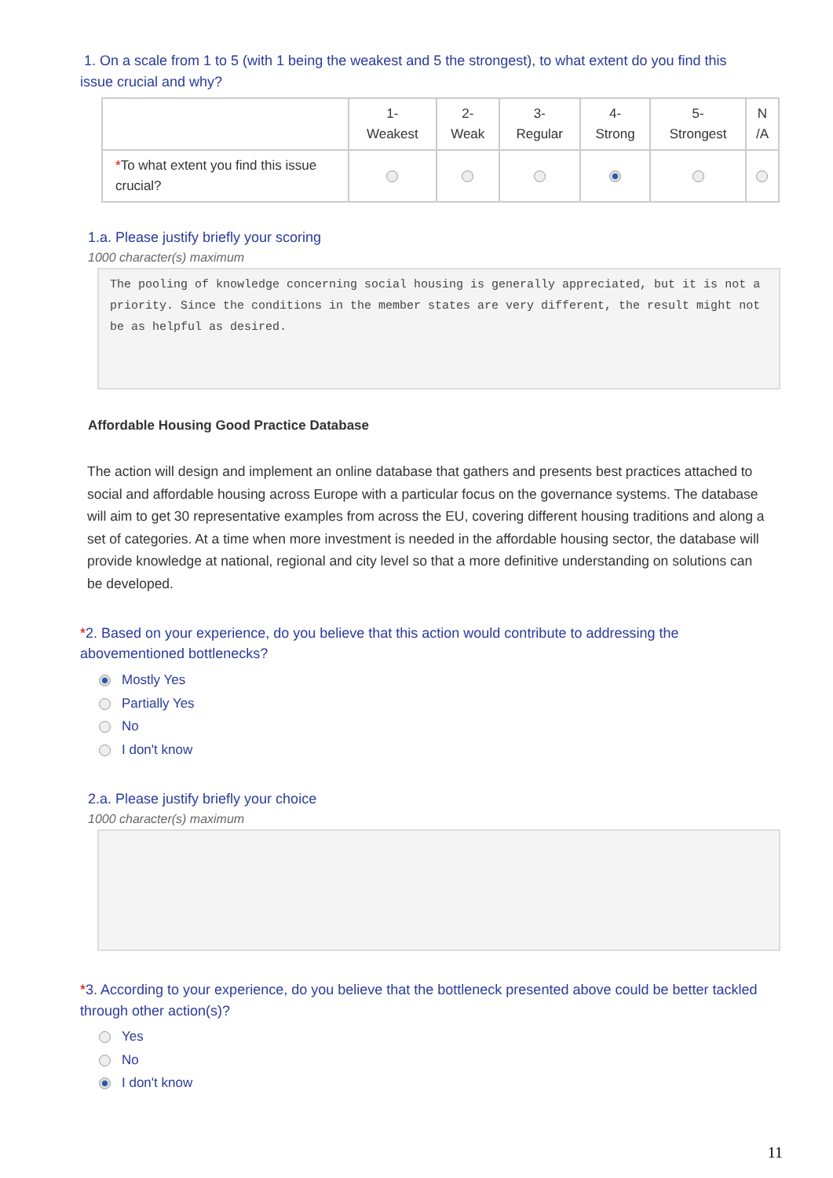1. On a scale from 1 to 5 (with 1 being the weakest and 5 the strongest), to what extent do you find this issue crucial and why?
| | 1- Weakest | 2- Weak | 3- Regular | 4- Strong | 5- Strongest | N /A |
| --- | --- | --- | --- | --- | --- | --- |
| * To what extent you find this issue crucial? | | | | | | |
1.a. Please justify briefly your scoring
1000 character(s) maximum
The pooling of knowledge concerning social housing is generally appreciated, but it is not a priority. Since the conditions in the member states are very different, the result might not be as helpful as desired.
Affordable Housing Good Practice Database
The action will design and implement an online database that gathers and presents best practices attached to social and affordable housing across Europe with a particular focus on the governance systems. The database will aim to get 30 representative examples from across the EU, covering different housing traditions and along a set of categories. At a time when more investment is needed in the affordable housing sector, the database will provide knowledge at national, regional and city level so that a more definitive understanding on solutions can be developed.
*2. Based on your experience, do you believe that this action would contribute to addressing the abovementioned bottlenecks?
Mostly Yes
Partially Yes
No
I don't know
2.a. Please justify briefly your choice
1000 character(s) maximum
*3. According to your experience, do you believe that the bottleneck presented above could be better tackled through other action(s)?
Yes
No
I don't know
11